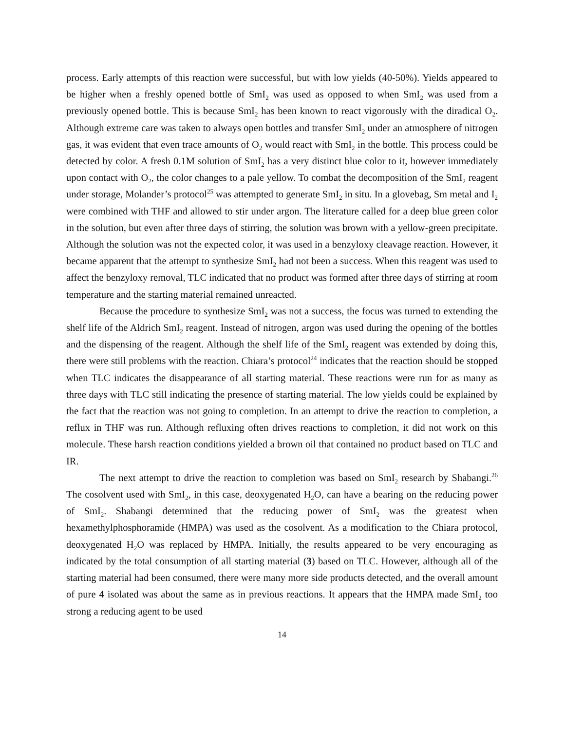process. Early attempts of this reaction were successful, but with low yields (40-50%). Yields appeared to be higher when a freshly opened bottle of SmI<sub>2</sub> was used as opposed to when SmI<sub>2</sub> was used from a previously opened bottle. This is because SmI<sub>2</sub> has been known to react vigorously with the diradical O<sub>2</sub>. Although extreme care was taken to always open bottles and transfer SmI<sub>2</sub> under an atmosphere of nitrogen gas, it was evident that even trace amounts of O<sub>2</sub> would react with SmI<sub>2</sub> in the bottle. This process could be detected by color. A fresh 0.1M solution of SmI<sub>2</sub> has a very distinct blue color to it, however immediately upon contact with O<sub>2</sub>, the color changes to a pale yellow. To combat the decomposition of the SmI<sub>2</sub> reagent under storage, Molander’s protocol<sup>25</sup> was attempted to generate SmI<sub>2</sub> in situ. In a glovebag, Sm metal and I<sub>2</sub> were combined with THF and allowed to stir under argon. The literature called for a deep blue green color in the solution, but even after three days of stirring, the solution was brown with a yellow-green precipitate. Although the solution was not the expected color, it was used in a benzyloxy cleavage reaction. However, it became apparent that the attempt to synthesize SmI<sub>2</sub> had not been a success. When this reagent was used to affect the benzyloxy removal, TLC indicated that no product was formed after three days of stirring at room temperature and the starting material remained unreacted.
Because the procedure to synthesize SmI<sub>2</sub> was not a success, the focus was turned to extending the shelf life of the Aldrich SmI<sub>2</sub> reagent. Instead of nitrogen, argon was used during the opening of the bottles and the dispensing of the reagent. Although the shelf life of the SmI<sub>2</sub> reagent was extended by doing this, there were still problems with the reaction. Chiara’s protocol<sup>24</sup> indicates that the reaction should be stopped when TLC indicates the disappearance of all starting material. These reactions were run for as many as three days with TLC still indicating the presence of starting material. The low yields could be explained by the fact that the reaction was not going to completion. In an attempt to drive the reaction to completion, a reflux in THF was run. Although refluxing often drives reactions to completion, it did not work on this molecule. These harsh reaction conditions yielded a brown oil that contained no product based on TLC and IR.
The next attempt to drive the reaction to completion was based on SmI<sub>2</sub> research by Shabangi.<sup>26</sup> The cosolvent used with SmI<sub>2</sub>, in this case, deoxygenated H<sub>2</sub>O, can have a bearing on the reducing power of SmI<sub>2</sub>. Shabangi determined that the reducing power of SmI<sub>2</sub> was the greatest when hexamethylphosphoramide (HMPA) was used as the cosolvent. As a modification to the Chiara protocol, deoxygenated H<sub>2</sub>O was replaced by HMPA. Initially, the results appeared to be very encouraging as indicated by the total consumption of all starting material (3) based on TLC. However, although all of the starting material had been consumed, there were many more side products detected, and the overall amount of pure 4 isolated was about the same as in previous reactions. It appears that the HMPA made SmI<sub>2</sub> too strong a reducing agent to be used
14